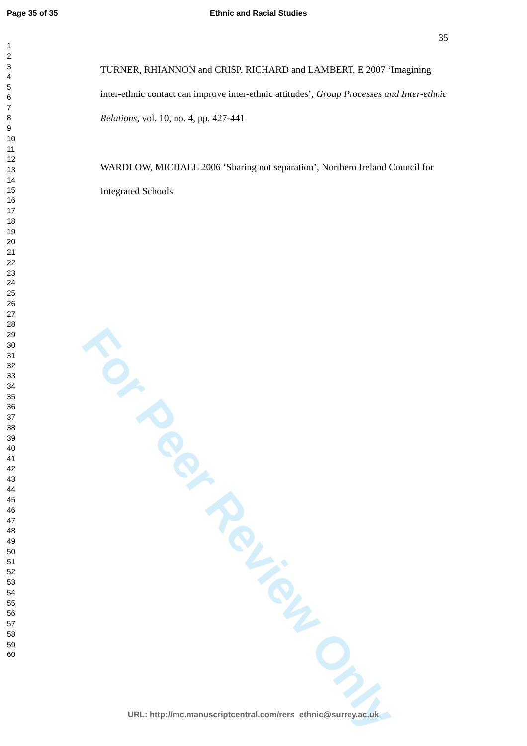Page 35 of 35 Ethnic and Racial Studies
For Peer Review Only
1
2
3
4
5
6
7
8
9
10
11
12
13
14
15
16
17
18
19
20
21
22
23
24
25
26
27
28
29
30
31
32
33
34
35
36
37
38
39
40
41
42
43
44
45
46
47
48
49
50
51
52
53
54
55
56
57
58
59
60
35
TURNER, RHIANNON and CRISP, RICHARD and LAMBERT, E 2007 ‘Imagining inter-ethnic contact can improve inter-ethnic attitudes’, Group Processes and Inter-ethnic Relations, vol. 10, no. 4, pp. 427-441
WARDLOW, MICHAEL 2006 ‘Sharing not separation’, Northern Ireland Council for Integrated Schools
URL: http://mc.manuscriptcentral.com/rers ethnic@surrey.ac.uk